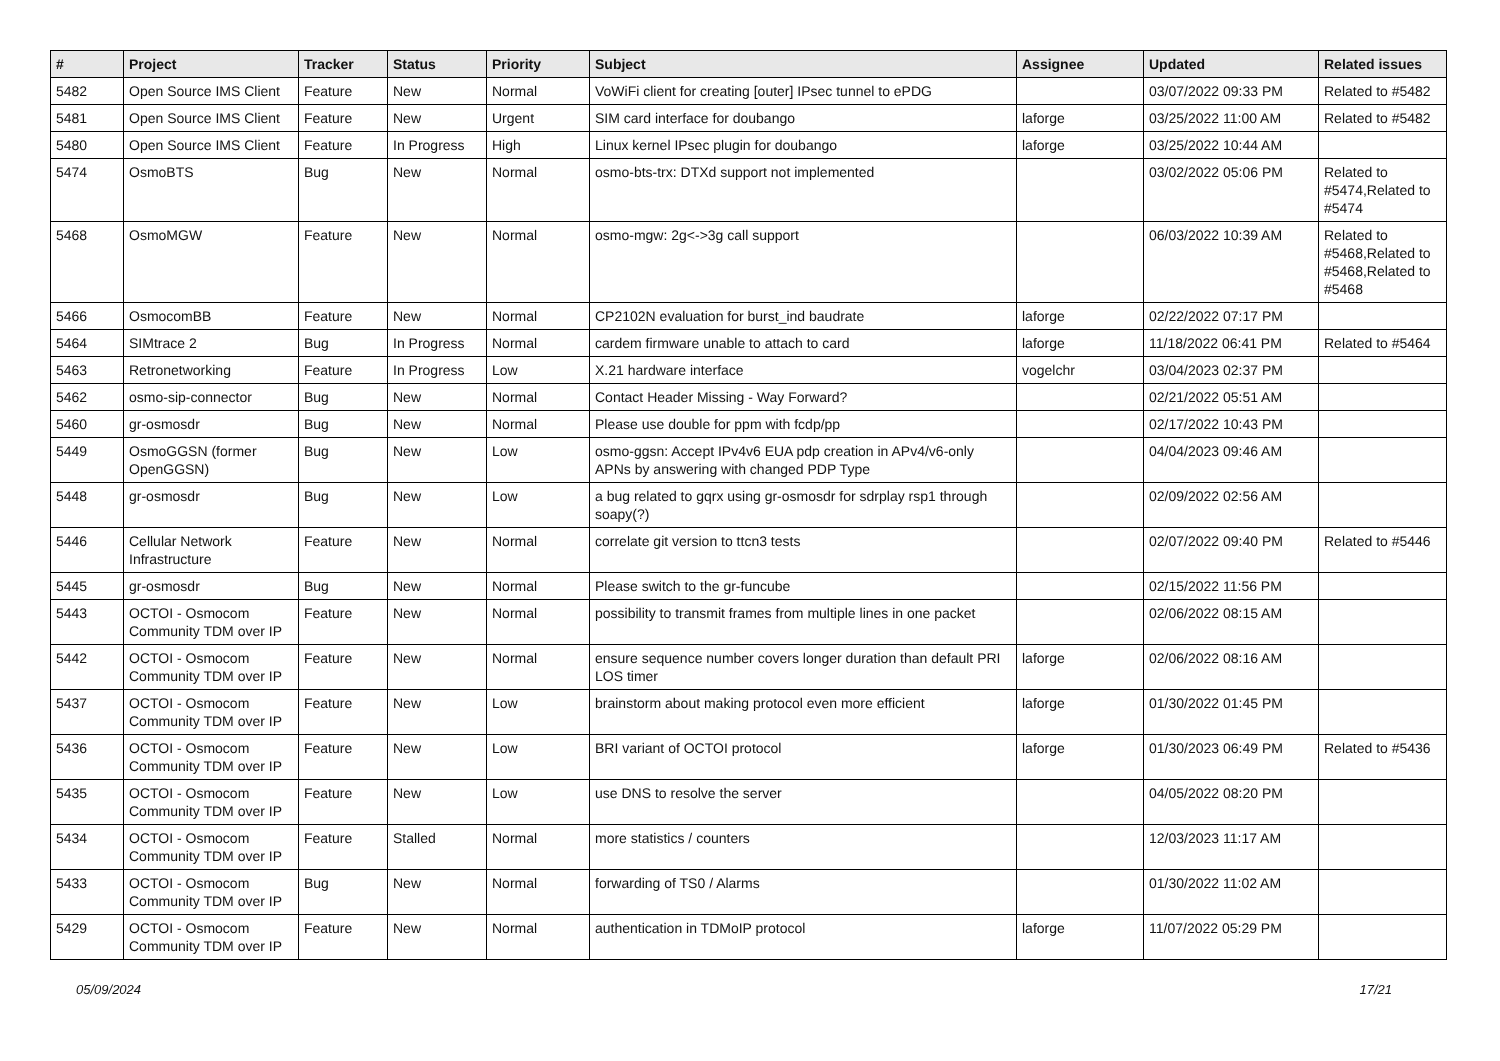| # | Project | Tracker | Status | Priority | Subject | Assignee | Updated | Related issues |
| --- | --- | --- | --- | --- | --- | --- | --- | --- |
| 5482 | Open Source IMS Client | Feature | New | Normal | VoWiFi client for creating [outer] IPsec tunnel to ePDG | | 03/07/2022 09:33 PM | Related to #5482 |
| 5481 | Open Source IMS Client | Feature | New | Urgent | SIM card interface for doubango | laforge | 03/25/2022 11:00 AM | Related to #5482 |
| 5480 | Open Source IMS Client | Feature | In Progress | High | Linux kernel IPsec plugin for doubango | laforge | 03/25/2022 10:44 AM | |
| 5474 | OsmoBTS | Bug | New | Normal | osmo-bts-trx: DTXd support not implemented | | 03/02/2022 05:06 PM | Related to #5474,Related to #5474 |
| 5468 | OsmoMGW | Feature | New | Normal | osmo-mgw: 2g<->3g call support | | 06/03/2022 10:39 AM | Related to #5468,Related to #5468,Related to #5468 |
| 5466 | OsmocomBB | Feature | New | Normal | CP2102N evaluation for burst_ind baudrate | laforge | 02/22/2022 07:17 PM | |
| 5464 | SIMtrace 2 | Bug | In Progress | Normal | cardem firmware unable to attach to card | laforge | 11/18/2022 06:41 PM | Related to #5464 |
| 5463 | Retronetworking | Feature | In Progress | Low | X.21 hardware interface | vogelchr | 03/04/2023 02:37 PM | |
| 5462 | osmo-sip-connector | Bug | New | Normal | Contact Header Missing - Way Forward? | | 02/21/2022 05:51 AM | |
| 5460 | gr-osmosdr | Bug | New | Normal | Please use double for ppm with fcdp/pp | | 02/17/2022 10:43 PM | |
| 5449 | OsmoGGSN (former OpenGGSN) | Bug | New | Low | osmo-ggsn: Accept IPv4v6 EUA pdp creation in APv4/v6-only APNs by answering with changed PDP Type | | 04/04/2023 09:46 AM | |
| 5448 | gr-osmosdr | Bug | New | Low | a bug related to gqrx using gr-osmosdr for sdrplay rsp1 through soapy(?) | | 02/09/2022 02:56 AM | |
| 5446 | Cellular Network Infrastructure | Feature | New | Normal | correlate git version to ttcn3 tests | | 02/07/2022 09:40 PM | Related to #5446 |
| 5445 | gr-osmosdr | Bug | New | Normal | Please switch to the gr-funcube | | 02/15/2022 11:56 PM | |
| 5443 | OCTOI - Osmocom Community TDM over IP | Feature | New | Normal | possibility to transmit frames from multiple lines in one packet | | 02/06/2022 08:15 AM | |
| 5442 | OCTOI - Osmocom Community TDM over IP | Feature | New | Normal | ensure sequence number covers longer duration than default PRI LOS timer | laforge | 02/06/2022 08:16 AM | |
| 5437 | OCTOI - Osmocom Community TDM over IP | Feature | New | Low | brainstorm about making protocol even more efficient | laforge | 01/30/2022 01:45 PM | |
| 5436 | OCTOI - Osmocom Community TDM over IP | Feature | New | Low | BRI variant of OCTOI protocol | laforge | 01/30/2023 06:49 PM | Related to #5436 |
| 5435 | OCTOI - Osmocom Community TDM over IP | Feature | New | Low | use DNS to resolve the server | | 04/05/2022 08:20 PM | |
| 5434 | OCTOI - Osmocom Community TDM over IP | Feature | Stalled | Normal | more statistics / counters | | 12/03/2023 11:17 AM | |
| 5433 | OCTOI - Osmocom Community TDM over IP | Bug | New | Normal | forwarding of TS0 / Alarms | | 01/30/2022 11:02 AM | |
| 5429 | OCTOI - Osmocom Community TDM over IP | Feature | New | Normal | authentication in TDMoIP protocol | laforge | 11/07/2022 05:29 PM | |
05/09/2024 17/21